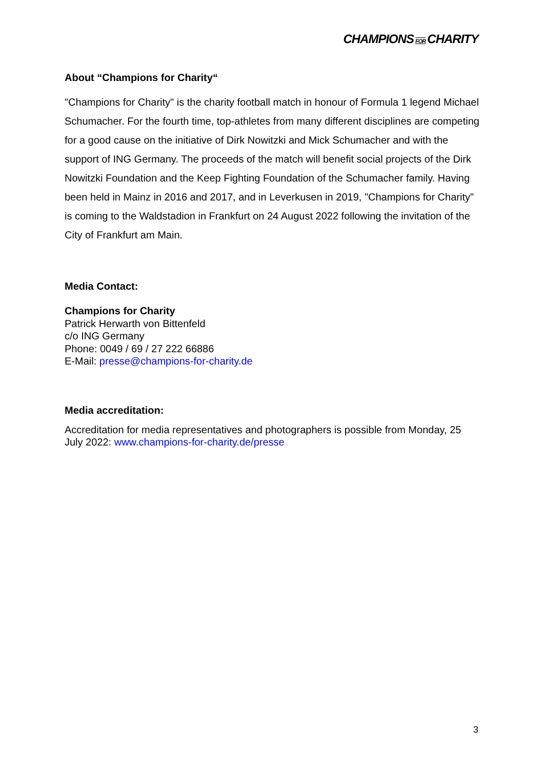CHAMPIONS FOR CHARITY
About “Champions for Charity“
"Champions for Charity" is the charity football match in honour of Formula 1 legend Michael Schumacher. For the fourth time, top-athletes from many different disciplines are competing for a good cause on the initiative of Dirk Nowitzki and Mick Schumacher and with the support of ING Germany. The proceeds of the match will benefit social projects of the Dirk Nowitzki Foundation and the Keep Fighting Foundation of the Schumacher family. Having been held in Mainz in 2016 and 2017, and in Leverkusen in 2019, "Champions for Charity" is coming to the Waldstadion in Frankfurt on 24 August 2022 following the invitation of the City of Frankfurt am Main.
Media Contact:
Champions for Charity
Patrick Herwarth von Bittenfeld
c/o ING Germany
Phone: 0049 / 69 / 27 222 66886
E-Mail: presse@champions-for-charity.de
Media accreditation:
Accreditation for media representatives and photographers is possible from Monday, 25 July 2022: www.champions-for-charity.de/presse
3